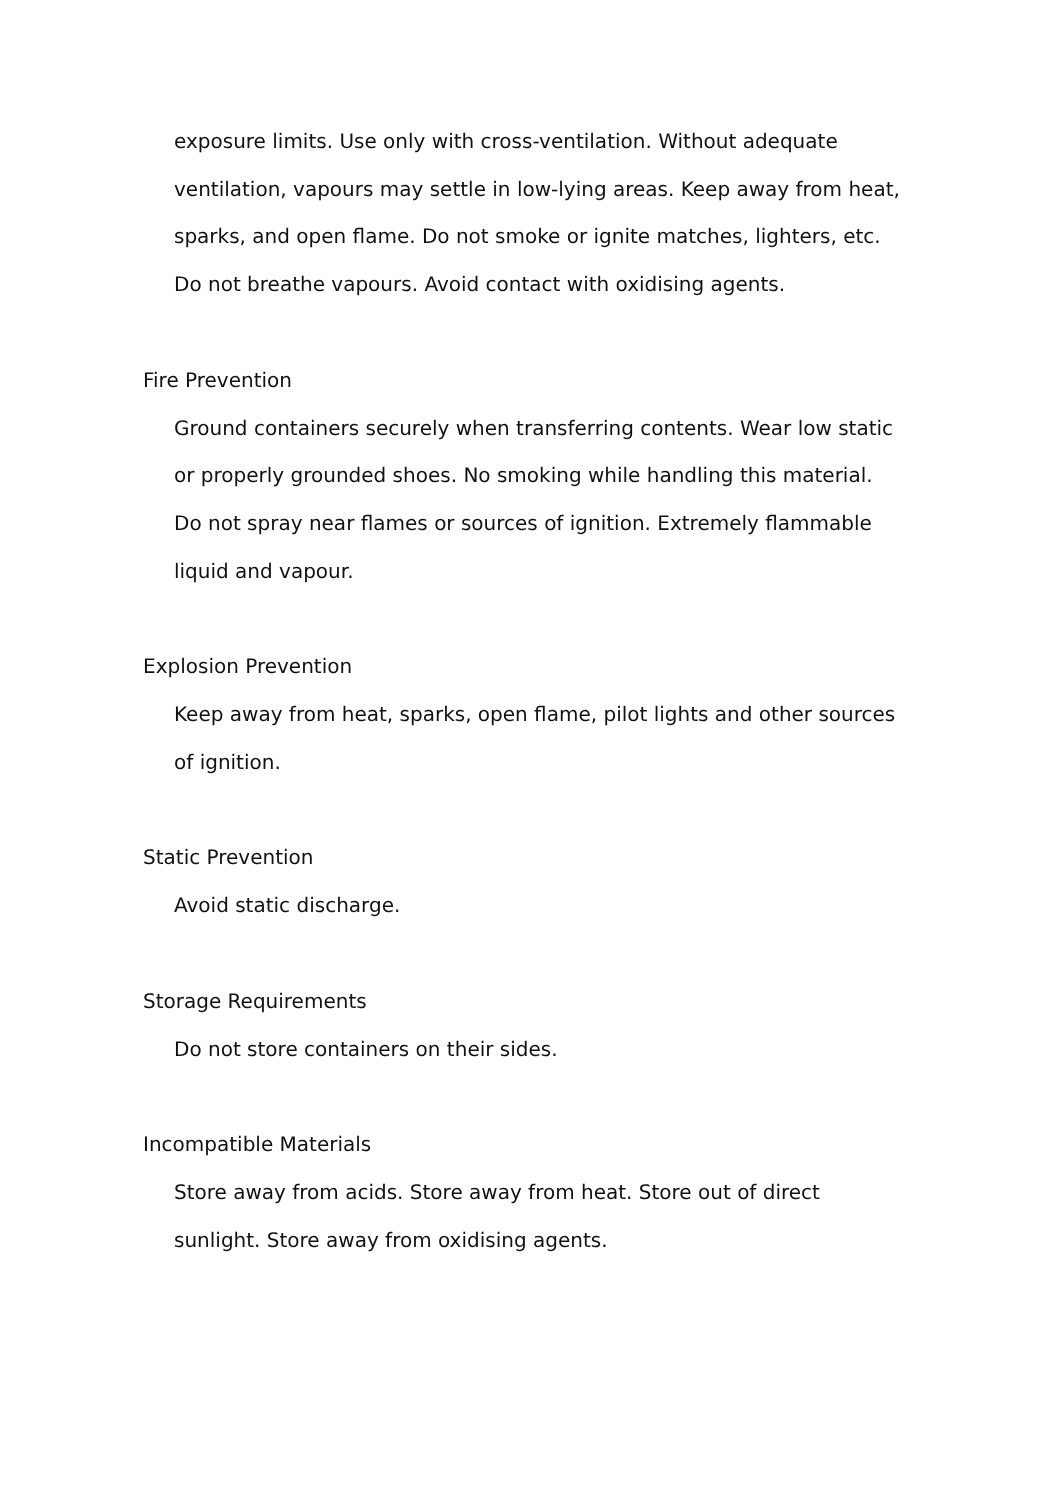exposure limits. Use only with cross-ventilation. Without adequate ventilation, vapours may settle in low-lying areas. Keep away from heat, sparks, and open flame. Do not smoke or ignite matches, lighters, etc. Do not breathe vapours. Avoid contact with oxidising agents.
Fire Prevention
Ground containers securely when transferring contents. Wear low static or properly grounded shoes. No smoking while handling this material. Do not spray near flames or sources of ignition. Extremely flammable liquid and vapour.
Explosion Prevention
Keep away from heat, sparks, open flame, pilot lights and other sources of ignition.
Static Prevention
Avoid static discharge.
Storage Requirements
Do not store containers on their sides.
Incompatible Materials
Store away from acids. Store away from heat. Store out of direct sunlight. Store away from oxidising agents.